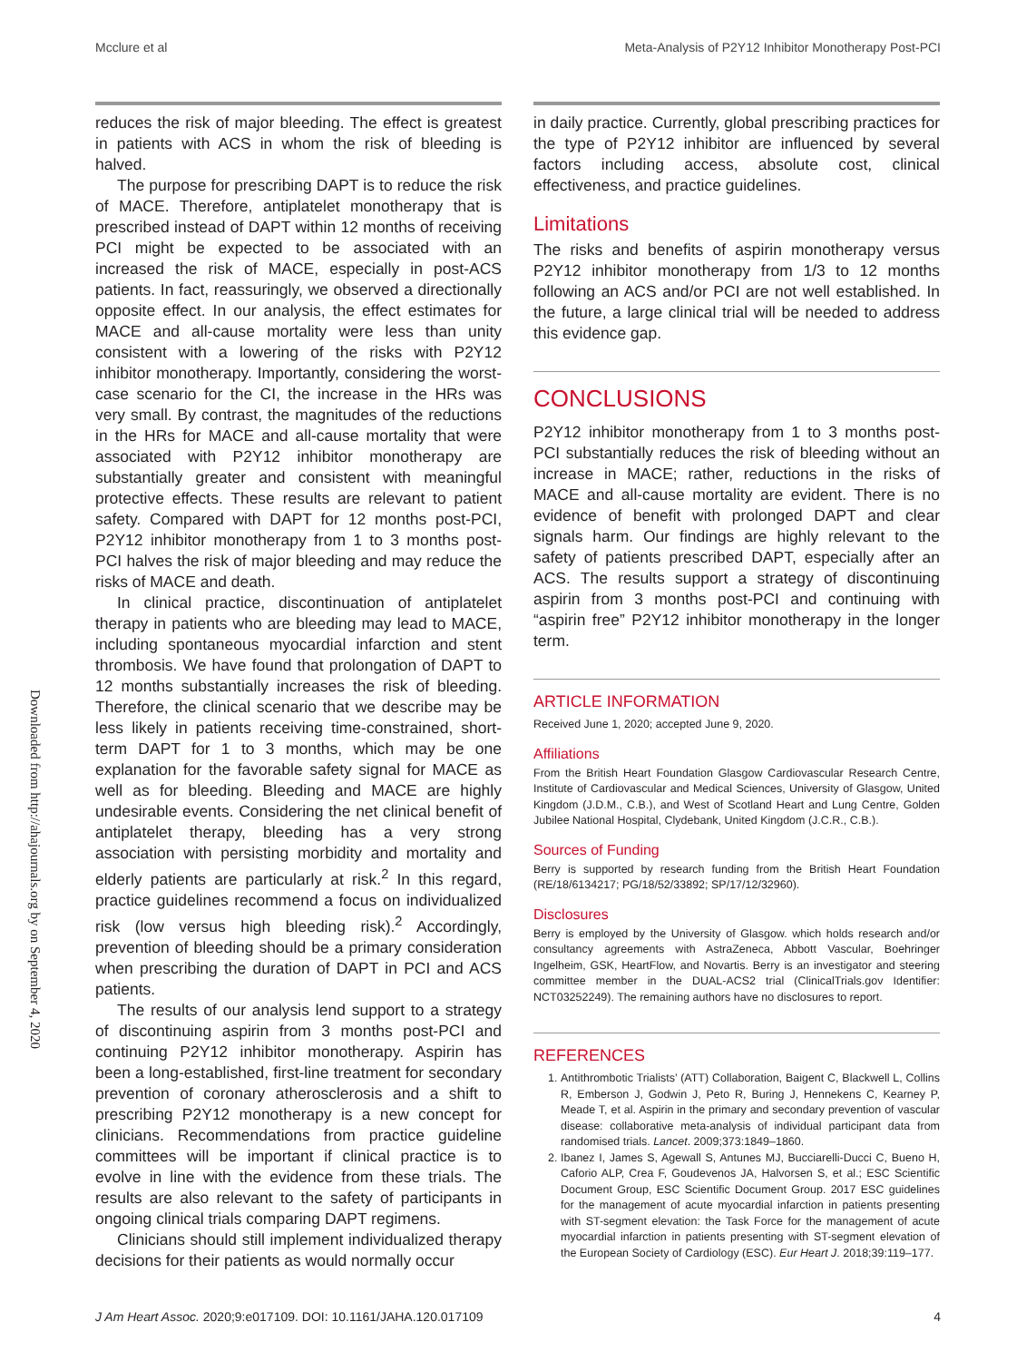Mcclure et al Meta-Analysis of P2Y12 Inhibitor Monotherapy Post-PCI
Downloaded from http://ahajournals.org by on September 4, 2020
reduces the risk of major bleeding. The effect is greatest in patients with ACS in whom the risk of bleeding is halved.
The purpose for prescribing DAPT is to reduce the risk of MACE. Therefore, antiplatelet monotherapy that is prescribed instead of DAPT within 12 months of receiving PCI might be expected to be associated with an increased the risk of MACE, especially in post-ACS patients. In fact, reassuringly, we observed a directionally opposite effect. In our analysis, the effect estimates for MACE and all-cause mortality were less than unity consistent with a lowering of the risks with P2Y12 inhibitor monotherapy. Importantly, considering the worst-case scenario for the CI, the increase in the HRs was very small. By contrast, the magnitudes of the reductions in the HRs for MACE and all-cause mortality that were associated with P2Y12 inhibitor monotherapy are substantially greater and consistent with meaningful protective effects. These results are relevant to patient safety. Compared with DAPT for 12 months post-PCI, P2Y12 inhibitor monotherapy from 1 to 3 months post-PCI halves the risk of major bleeding and may reduce the risks of MACE and death.
In clinical practice, discontinuation of antiplatelet therapy in patients who are bleeding may lead to MACE, including spontaneous myocardial infarction and stent thrombosis. We have found that prolongation of DAPT to 12 months substantially increases the risk of bleeding. Therefore, the clinical scenario that we describe may be less likely in patients receiving time-constrained, short-term DAPT for 1 to 3 months, which may be one explanation for the favorable safety signal for MACE as well as for bleeding. Bleeding and MACE are highly undesirable events. Considering the net clinical benefit of antiplatelet therapy, bleeding has a very strong association with persisting morbidity and mortality and elderly patients are particularly at risk.<sup>2</sup> In this regard, practice guidelines recommend a focus on individualized risk (low versus high bleeding risk).<sup>2</sup> Accordingly, prevention of bleeding should be a primary consideration when prescribing the duration of DAPT in PCI and ACS patients.
The results of our analysis lend support to a strategy of discontinuing aspirin from 3 months post-PCI and continuing P2Y12 inhibitor monotherapy. Aspirin has been a long-established, first-line treatment for secondary prevention of coronary atherosclerosis and a shift to prescribing P2Y12 monotherapy is a new concept for clinicians. Recommendations from practice guideline committees will be important if clinical practice is to evolve in line with the evidence from these trials. The results are also relevant to the safety of participants in ongoing clinical trials comparing DAPT regimens.
Clinicians should still implement individualized therapy decisions for their patients as would normally occur
in daily practice. Currently, global prescribing practices for the type of P2Y12 inhibitor are influenced by several factors including access, absolute cost, clinical effectiveness, and practice guidelines.
Limitations
The risks and benefits of aspirin monotherapy versus P2Y12 inhibitor monotherapy from 1/3 to 12 months following an ACS and/or PCI are not well established. In the future, a large clinical trial will be needed to address this evidence gap.
CONCLUSIONS
P2Y12 inhibitor monotherapy from 1 to 3 months post-PCI substantially reduces the risk of bleeding without an increase in MACE; rather, reductions in the risks of MACE and all-cause mortality are evident. There is no evidence of benefit with prolonged DAPT and clear signals harm. Our findings are highly relevant to the safety of patients prescribed DAPT, especially after an ACS. The results support a strategy of discontinuing aspirin from 3 months post-PCI and continuing with “aspirin free” P2Y12 inhibitor monotherapy in the longer term.
ARTICLE INFORMATION
Received June 1, 2020; accepted June 9, 2020.
Affiliations
From the British Heart Foundation Glasgow Cardiovascular Research Centre, Institute of Cardiovascular and Medical Sciences, University of Glasgow, United Kingdom (J.D.M., C.B.), and West of Scotland Heart and Lung Centre, Golden Jubilee National Hospital, Clydebank, United Kingdom (J.C.R., C.B.).
Sources of Funding
Berry is supported by research funding from the British Heart Foundation (RE/18/6134217; PG/18/52/33892; SP/17/12/32960).
Disclosures
Berry is employed by the University of Glasgow. which holds research and/or consultancy agreements with AstraZeneca, Abbott Vascular, Boehringer Ingelheim, GSK, HeartFlow, and Novartis. Berry is an investigator and steering committee member in the DUAL-ACS2 trial (ClinicalTrials.gov Identifier: NCT03252249). The remaining authors have no disclosures to report.
REFERENCES
1. Antithrombotic Trialists’ (ATT) Collaboration, Baigent C, Blackwell L, Collins R, Emberson J, Godwin J, Peto R, Buring J, Hennekens C, Kearney P, Meade T, et al. Aspirin in the primary and secondary prevention of vascular disease: collaborative meta-analysis of individual participant data from randomised trials. Lancet. 2009;373:1849–1860.
2. Ibanez I, James S, Agewall S, Antunes MJ, Bucciarelli-Ducci C, Bueno H, Caforio ALP, Crea F, Goudevenos JA, Halvorsen S, et al.; ESC Scientific Document Group, ESC Scientific Document Group. 2017 ESC guidelines for the management of acute myocardial infarction in patients presenting with ST-segment elevation: the Task Force for the management of acute myocardial infarction in patients presenting with ST-segment elevation of the European Society of Cardiology (ESC). Eur Heart J. 2018;39:119–177.
J Am Heart Assoc. 2020;9:e017109. DOI: 10.1161/JAHA.120.017109 4